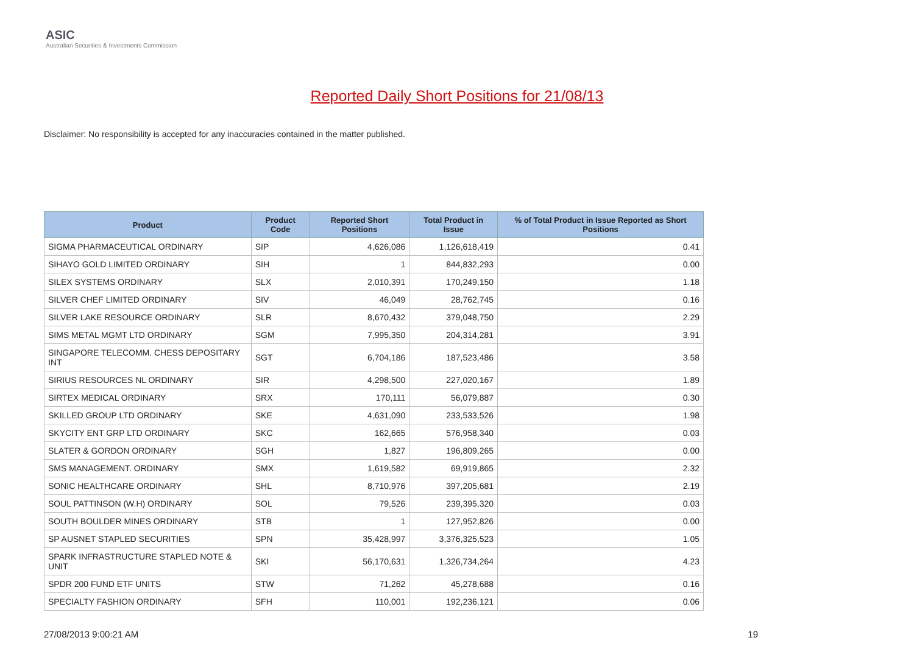ASIC
Australian Securities & Investments Commission
Reported Daily Short Positions for 21/08/13
Disclaimer: No responsibility is accepted for any inaccuracies contained in the matter published.
| Product | Product Code | Reported Short Positions | Total Product in Issue | % of Total Product in Issue Reported as Short Positions |
| --- | --- | --- | --- | --- |
| SIGMA PHARMACEUTICAL ORDINARY | SIP | 4,626,086 | 1,126,618,419 | 0.41 |
| SIHAYO GOLD LIMITED ORDINARY | SIH | 1 | 844,832,293 | 0.00 |
| SILEX SYSTEMS ORDINARY | SLX | 2,010,391 | 170,249,150 | 1.18 |
| SILVER CHEF LIMITED ORDINARY | SIV | 46,049 | 28,762,745 | 0.16 |
| SILVER LAKE RESOURCE ORDINARY | SLR | 8,670,432 | 379,048,750 | 2.29 |
| SIMS METAL MGMT LTD ORDINARY | SGM | 7,995,350 | 204,314,281 | 3.91 |
| SINGAPORE TELECOMM. CHESS DEPOSITARY INT | SGT | 6,704,186 | 187,523,486 | 3.58 |
| SIRIUS RESOURCES NL ORDINARY | SIR | 4,298,500 | 227,020,167 | 1.89 |
| SIRTEX MEDICAL ORDINARY | SRX | 170,111 | 56,079,887 | 0.30 |
| SKILLED GROUP LTD ORDINARY | SKE | 4,631,090 | 233,533,526 | 1.98 |
| SKYCITY ENT GRP LTD ORDINARY | SKC | 162,665 | 576,958,340 | 0.03 |
| SLATER & GORDON ORDINARY | SGH | 1,827 | 196,809,265 | 0.00 |
| SMS MANAGEMENT. ORDINARY | SMX | 1,619,582 | 69,919,865 | 2.32 |
| SONIC HEALTHCARE ORDINARY | SHL | 8,710,976 | 397,205,681 | 2.19 |
| SOUL PATTINSON (W.H) ORDINARY | SOL | 79,526 | 239,395,320 | 0.03 |
| SOUTH BOULDER MINES ORDINARY | STB | 1 | 127,952,826 | 0.00 |
| SP AUSNET STAPLED SECURITIES | SPN | 35,428,997 | 3,376,325,523 | 1.05 |
| SPARK INFRASTRUCTURE STAPLED NOTE & UNIT | SKI | 56,170,631 | 1,326,734,264 | 4.23 |
| SPDR 200 FUND ETF UNITS | STW | 71,262 | 45,278,688 | 0.16 |
| SPECIALTY FASHION ORDINARY | SFH | 110,001 | 192,236,121 | 0.06 |
27/08/2013 9:00:21 AM 19